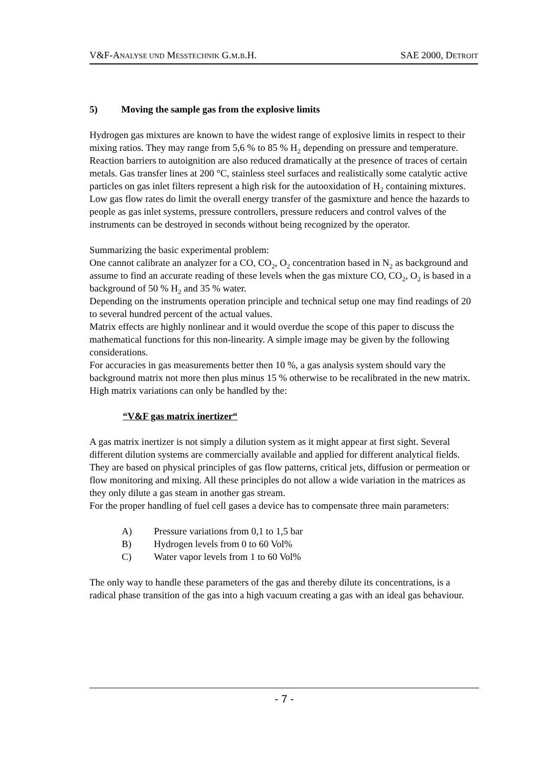V&F-ANALYSE UND MESSTECHNIK G.M.B.H.
SAE 2000, DETROIT
5) Moving the sample gas from the explosive limits
Hydrogen gas mixtures are known to have the widest range of explosive limits in respect to their mixing ratios. They may range from 5,6 % to 85 % H<sub>2</sub> depending on pressure and temperature. Reaction barriers to autoignition are also reduced dramatically at the presence of traces of certain metals. Gas transfer lines at 200 °C, stainless steel surfaces and realistically some catalytic active particles on gas inlet filters represent a high risk for the autooxidation of H<sub>2</sub> containing mixtures. Low gas flow rates do limit the overall energy transfer of the gasmixture and hence the hazards to people as gas inlet systems, pressure controllers, pressure reducers and control valves of the instruments can be destroyed in seconds without being recognized by the operator.
Summarizing the basic experimental problem:
One cannot calibrate an analyzer for a CO, CO<sub>2</sub>, O<sub>2</sub> concentration based in N<sub>2</sub> as background and assume to find an accurate reading of these levels when the gas mixture CO, CO<sub>2</sub>, O<sub>2</sub> is based in a background of 50 % H<sub>2</sub> and 35 % water.
Depending on the instruments operation principle and technical setup one may find readings of 20 to several hundred percent of the actual values.
Matrix effects are highly nonlinear and it would overdue the scope of this paper to discuss the mathematical functions for this non-linearity. A simple image may be given by the following considerations.
For accuracies in gas measurements better then 10 %, a gas analysis system should vary the background matrix not more then plus minus 15 % otherwise to be recalibrated in the new matrix.
High matrix variations can only be handled by the:
“V&F gas matrix inertizer“
A gas matrix inertizer is not simply a dilution system as it might appear at first sight. Several different dilution systems are commercially available and applied for different analytical fields. They are based on physical principles of gas flow patterns, critical jets, diffusion or permeation or flow monitoring and mixing. All these principles do not allow a wide variation in the matrices as they only dilute a gas steam in another gas stream.
For the proper handling of fuel cell gases a device has to compensate three main parameters:
A) Pressure variations from 0,1 to 1,5 bar
B) Hydrogen levels from 0 to 60 Vol%
C) Water vapor levels from 1 to 60 Vol%
The only way to handle these parameters of the gas and thereby dilute its concentrations, is a radical phase transition of the gas into a high vacuum creating a gas with an ideal gas behaviour.
- 7 -